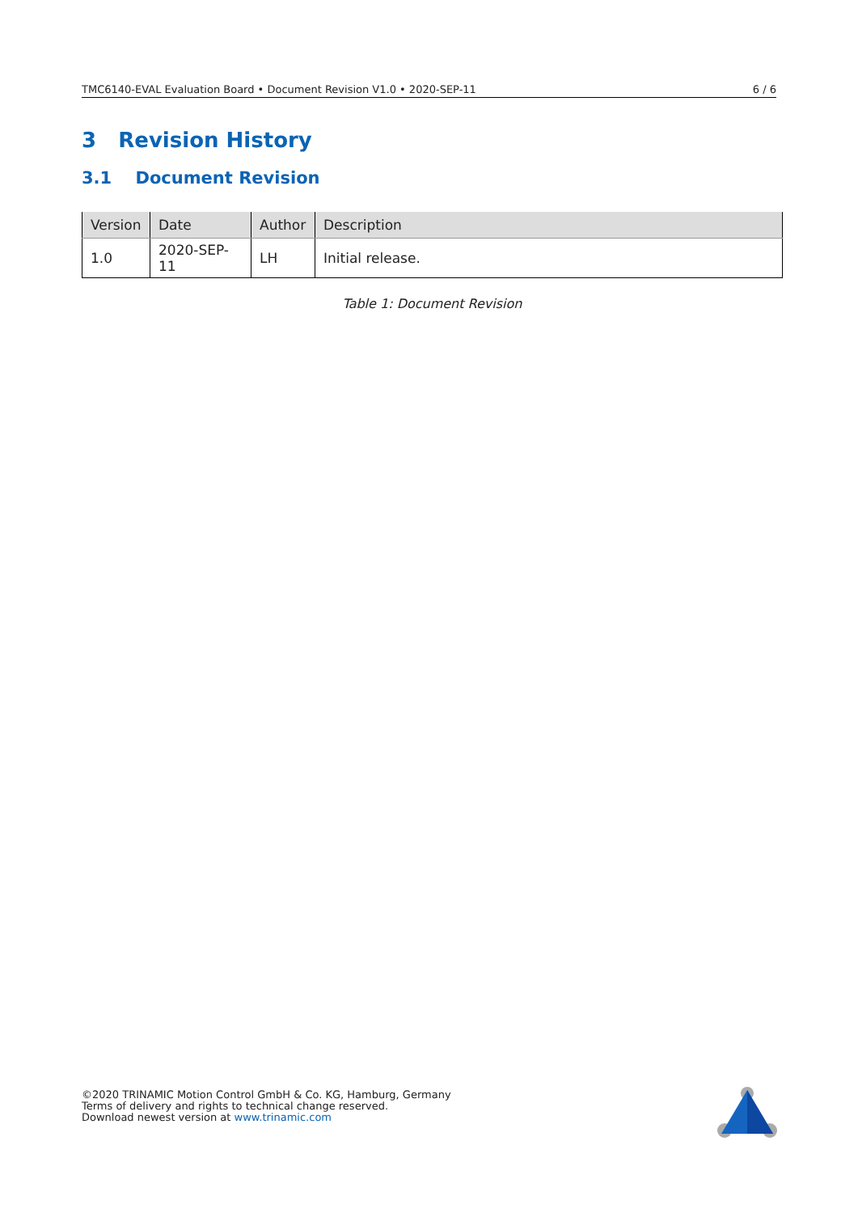TMC6140-EVAL Evaluation Board • Document Revision V1.0 • 2020-SEP-11 6 / 6
3 Revision History
3.1 Document Revision
| Version | Date | Author | Description |
| --- | --- | --- | --- |
| 1.0 | 2020-SEP-11 | LH | Initial release. |
Table 1: Document Revision
©2020 TRINAMIC Motion Control GmbH & Co. KG, Hamburg, Germany
Terms of delivery and rights to technical change reserved.
Download newest version at www.trinamic.com